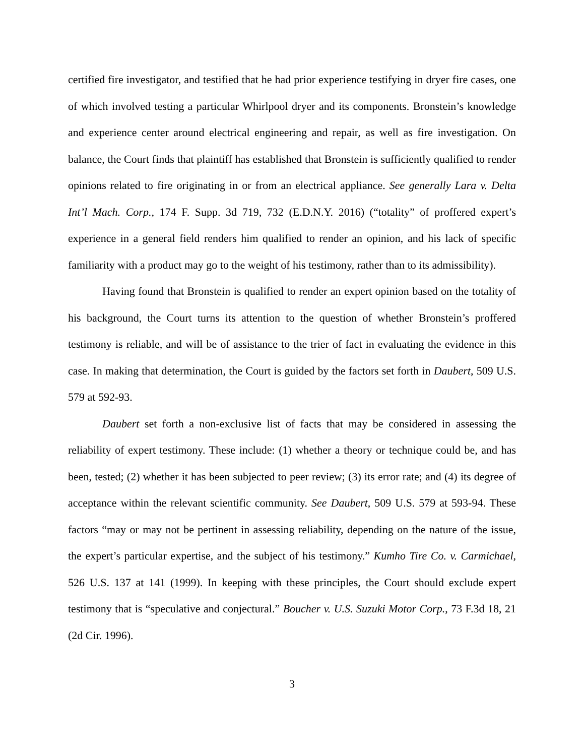certified fire investigator, and testified that he had prior experience testifying in dryer fire cases, one of which involved testing a particular Whirlpool dryer and its components. Bronstein’s knowledge and experience center around electrical engineering and repair, as well as fire investigation. On balance, the Court finds that plaintiff has established that Bronstein is sufficiently qualified to render opinions related to fire originating in or from an electrical appliance. See generally Lara v. Delta Int’l Mach. Corp., 174 F. Supp. 3d 719, 732 (E.D.N.Y. 2016) (“totality” of proffered expert’s experience in a general field renders him qualified to render an opinion, and his lack of specific familiarity with a product may go to the weight of his testimony, rather than to its admissibility).
Having found that Bronstein is qualified to render an expert opinion based on the totality of his background, the Court turns its attention to the question of whether Bronstein’s proffered testimony is reliable, and will be of assistance to the trier of fact in evaluating the evidence in this case. In making that determination, the Court is guided by the factors set forth in Daubert, 509 U.S. 579 at 592-93.
Daubert set forth a non-exclusive list of facts that may be considered in assessing the reliability of expert testimony. These include: (1) whether a theory or technique could be, and has been, tested; (2) whether it has been subjected to peer review; (3) its error rate; and (4) its degree of acceptance within the relevant scientific community. See Daubert, 509 U.S. 579 at 593-94. These factors “may or may not be pertinent in assessing reliability, depending on the nature of the issue, the expert’s particular expertise, and the subject of his testimony.” Kumho Tire Co. v. Carmichael, 526 U.S. 137 at 141 (1999). In keeping with these principles, the Court should exclude expert testimony that is “speculative and conjectural.” Boucher v. U.S. Suzuki Motor Corp., 73 F.3d 18, 21 (2d Cir. 1996).
3